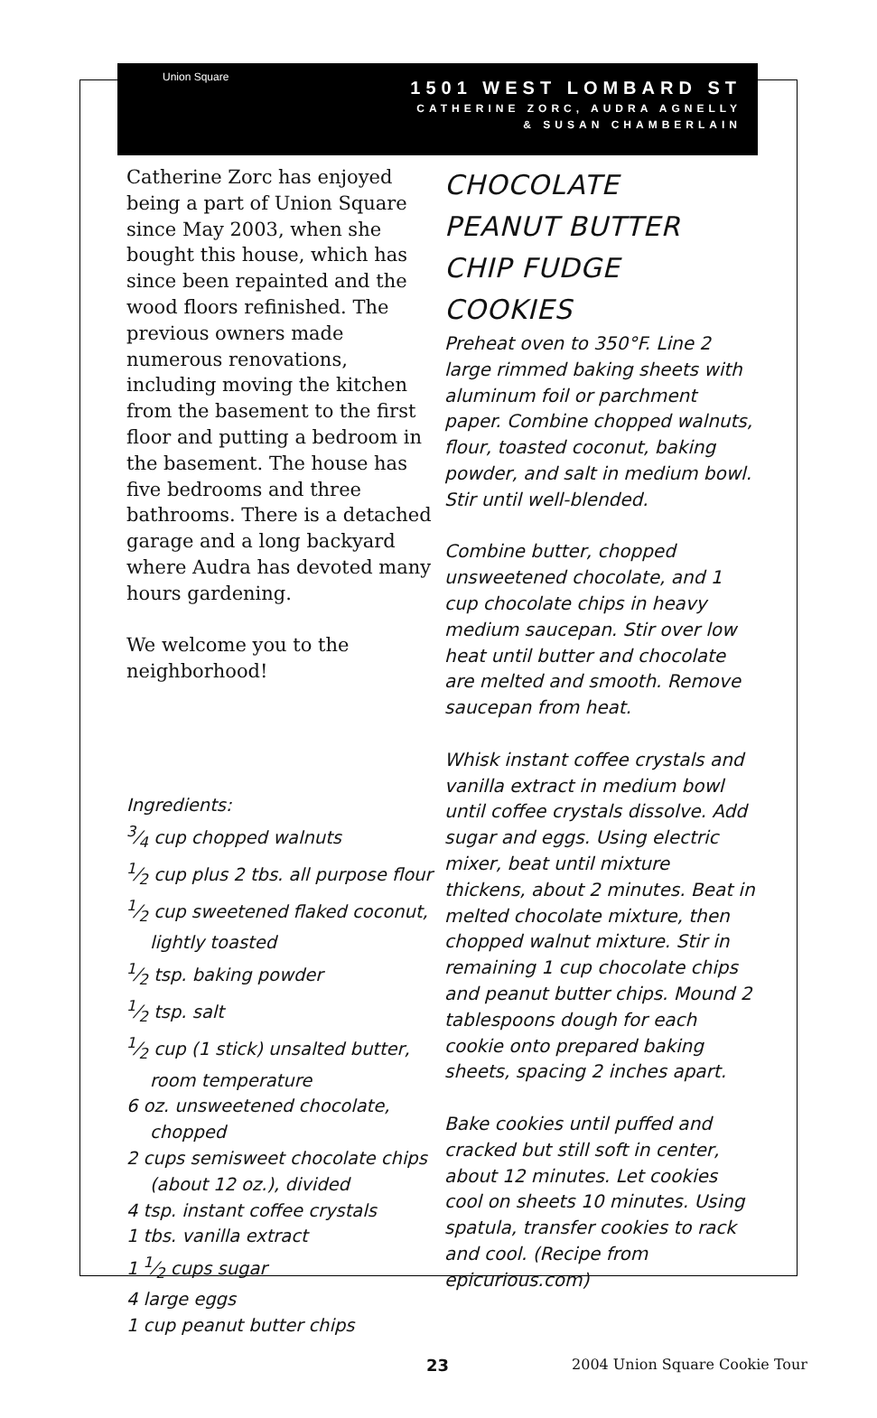Union Square
1501 WEST LOMBARD ST
CATHERINE ZORC, AUDRA AGNELLY
& SUSAN CHAMBERLAIN
Catherine Zorc has enjoyed being a part of Union Square since May 2003, when she bought this house, which has since been repainted and the wood floors refinished. The previous owners made numerous renovations, including moving the kitchen from the basement to the first floor and putting a bedroom in the basement. The house has five bedrooms and three bathrooms. There is a detached garage and a long backyard where Audra has devoted many hours gardening.
We welcome you to the neighborhood!
Ingredients:
3⁄4 cup chopped walnuts
1⁄2 cup plus 2 tbs. all purpose flour
1⁄2 cup sweetened flaked coconut, lightly toasted
1⁄2 tsp. baking powder
1⁄2 tsp. salt
1⁄2 cup (1 stick) unsalted butter, room temperature
6 oz. unsweetened chocolate, chopped
2 cups semisweet chocolate chips (about 12 oz.), divided
4 tsp. instant coffee crystals
1 tbs. vanilla extract
1 1⁄2 cups sugar
4 large eggs
1 cup peanut butter chips
CHOCOLATE
PEANUT BUTTER
CHIP FUDGE
COOKIES
Preheat oven to 350°F. Line 2 large rimmed baking sheets with aluminum foil or parchment paper. Combine chopped walnuts, flour, toasted coconut, baking powder, and salt in medium bowl. Stir until well-blended.
Combine butter, chopped unsweetened chocolate, and 1 cup chocolate chips in heavy medium saucepan. Stir over low heat until butter and chocolate are melted and smooth. Remove saucepan from heat.
Whisk instant coffee crystals and vanilla extract in medium bowl until coffee crystals dissolve. Add sugar and eggs. Using electric mixer, beat until mixture thickens, about 2 minutes. Beat in melted chocolate mixture, then chopped walnut mixture. Stir in remaining 1 cup chocolate chips and peanut butter chips. Mound 2 tablespoons dough for each cookie onto prepared baking sheets, spacing 2 inches apart.
Bake cookies until puffed and cracked but still soft in center, about 12 minutes. Let cookies cool on sheets 10 minutes. Using spatula, transfer cookies to rack and cool. (Recipe from epicurious.com)
23 2004 Union Square Cookie Tour